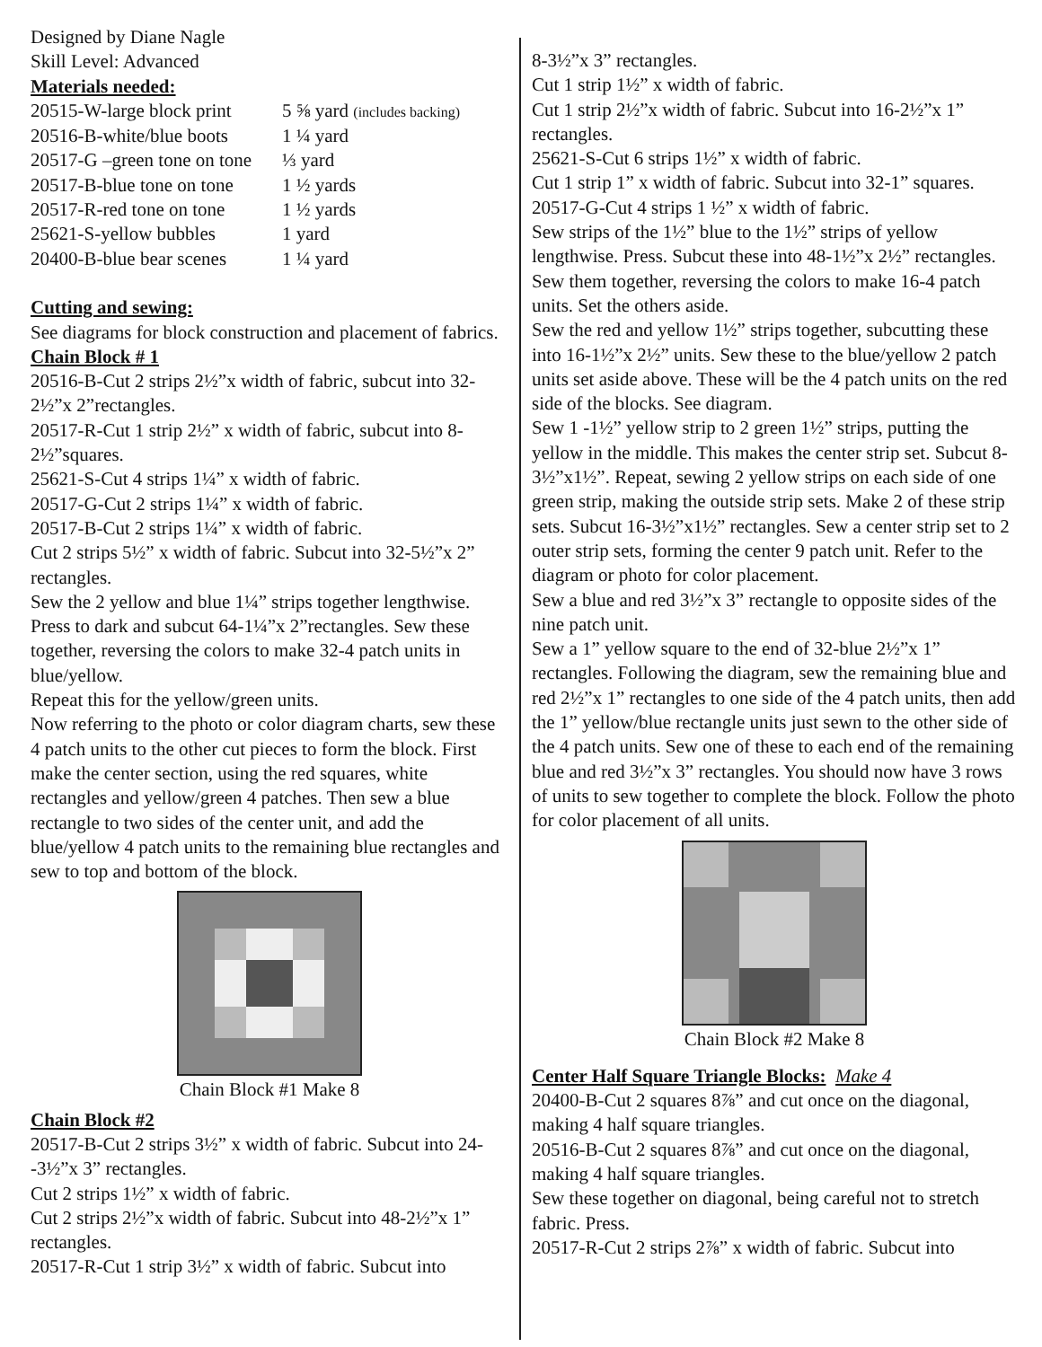Designed by Diane Nagle
Skill Level: Advanced
Materials needed:
| 20515-W-large block print | 5 ⅝ yard (includes backing) |
| 20516-B-white/blue boots | 1 ¼ yard |
| 20517-G –green tone on tone | ⅓ yard |
| 20517-B-blue tone on tone | 1 ½ yards |
| 20517-R-red tone on tone | 1 ½ yards |
| 25621-S-yellow bubbles | 1 yard |
| 20400-B-blue bear scenes | 1 ¼ yard |
Cutting and sewing:
See diagrams for block construction and placement of fabrics.
Chain Block # 1
20516-B-Cut 2 strips 2½”x width of fabric, subcut into 32- 2½”x 2”rectangles.
20517-R-Cut 1 strip 2½” x width of fabric, subcut into 8- 2½”squares.
25621-S-Cut 4 strips 1¼” x width of fabric.
20517-G-Cut 2 strips 1¼” x width of fabric.
20517-B-Cut 2 strips 1¼” x width of fabric.
Cut 2 strips 5½” x width of fabric. Subcut into 32-5½”x 2” rectangles.
Sew the 2 yellow and blue 1¼” strips together lengthwise. Press to dark and subcut 64-1¼”x 2”rectangles. Sew these together, reversing the colors to make 32-4 patch units in blue/yellow.
Repeat this for the yellow/green units.
Now referring to the photo or color diagram charts, sew these 4 patch units to the other cut pieces to form the block. First make the center section, using the red squares, white rectangles and yellow/green 4 patches. Then sew a blue rectangle to two sides of the center unit, and add the blue/yellow 4 patch units to the remaining blue rectangles and sew to top and bottom of the block.
Chain Block #1 Make 8
Chain Block #2
20517-B-Cut 2 strips 3½” x width of fabric. Subcut into 24--3½”x 3” rectangles.
Cut 2 strips 1½” x width of fabric.
Cut 2 strips 2½”x width of fabric. Subcut into 48-2½”x 1” rectangles.
20517-R-Cut 1 strip 3½” x width of fabric. Subcut into
8-3½”x 3” rectangles.
Cut 1 strip 1½” x width of fabric.
Cut 1 strip 2½”x width of fabric. Subcut into 16-2½”x 1” rectangles.
25621-S-Cut 6 strips 1½” x width of fabric.
Cut 1 strip 1” x width of fabric. Subcut into 32-1” squares.
20517-G-Cut 4 strips 1 ½” x width of fabric.
Sew strips of the 1½” blue to the 1½” strips of yellow lengthwise. Press. Subcut these into 48-1½”x 2½” rectangles. Sew them together, reversing the colors to make 16-4 patch units. Set the others aside.
Sew the red and yellow 1½” strips together, subcutting these into 16-1½”x 2½” units. Sew these to the blue/yellow 2 patch units set aside above. These will be the 4 patch units on the red side of the blocks. See diagram.
Sew 1 -1½” yellow strip to 2 green 1½” strips, putting the yellow in the middle. This makes the center strip set. Subcut 8-3½”x1½”. Repeat, sewing 2 yellow strips on each side of one green strip, making the outside strip sets. Make 2 of these strip sets. Subcut 16-3½”x1½” rectangles. Sew a center strip set to 2 outer strip sets, forming the center 9 patch unit. Refer to the diagram or photo for color placement.
Sew a blue and red 3½”x 3” rectangle to opposite sides of the nine patch unit.
Sew a 1” yellow square to the end of 32-blue 2½”x 1” rectangles. Following the diagram, sew the remaining blue and red 2½”x 1” rectangles to one side of the 4 patch units, then add the 1” yellow/blue rectangle units just sewn to the other side of the 4 patch units. Sew one of these to each end of the remaining blue and red 3½”x 3” rectangles. You should now have 3 rows of units to sew together to complete the block. Follow the photo for color placement of all units.
Chain Block #2 Make 8
Center Half Square Triangle Blocks: Make 4
20400-B-Cut 2 squares 8⅞” and cut once on the diagonal, making 4 half square triangles.
20516-B-Cut 2 squares 8⅞” and cut once on the diagonal, making 4 half square triangles.
Sew these together on diagonal, being careful not to stretch fabric. Press.
20517-R-Cut 2 strips 2⅞” x width of fabric. Subcut into